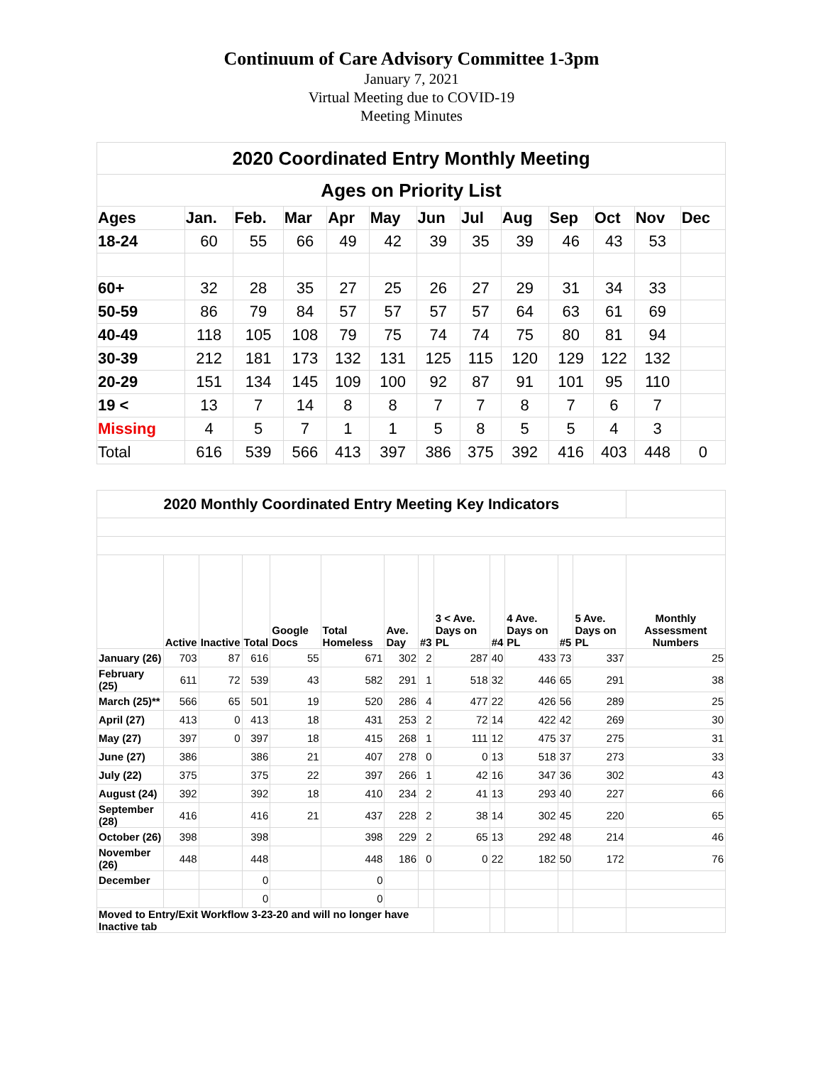Continuum of Care Advisory Committee 1-3pm
January 7, 2021
Virtual Meeting due to COVID-19
Meeting Minutes
| 2020 Coordinated Entry Monthly Meeting | | | | | | | | | | | | |
| --- | --- | --- | --- | --- | --- | --- | --- | --- | --- | --- | --- | --- |
| Ages on Priority List | | | | | | | | | | | | |
| Ages | Jan. | Feb. | Mar | Apr | May | Jun | Jul | Aug | Sep | Oct | Nov | Dec |
| 18-24 | 60 | 55 | 66 | 49 | 42 | 39 | 35 | 39 | 46 | 43 | 53 | |
| 60+ | 32 | 28 | 35 | 27 | 25 | 26 | 27 | 29 | 31 | 34 | 33 | |
| 50-59 | 86 | 79 | 84 | 57 | 57 | 57 | 57 | 64 | 63 | 61 | 69 | |
| 40-49 | 118 | 105 | 108 | 79 | 75 | 74 | 74 | 75 | 80 | 81 | 94 | |
| 30-39 | 212 | 181 | 173 | 132 | 131 | 125 | 115 | 120 | 129 | 122 | 132 | |
| 20-29 | 151 | 134 | 145 | 109 | 100 | 92 | 87 | 91 | 101 | 95 | 110 | |
| 19 < | 13 | 7 | 14 | 8 | 8 | 7 | 7 | 8 | 7 | 6 | 7 | |
| Missing | 4 | 5 | 7 | 1 | 1 | 5 | 8 | 5 | 5 | 4 | 3 | |
| Total | 616 | 539 | 566 | 413 | 397 | 386 | 375 | 392 | 416 | 403 | 448 | 0 |
| 2020 Monthly Coordinated Entry Meeting Key Indicators | | | | | | | | | | | | | |
| | Active | Inactive | Total | Google Docs | Total Homeless | Ave. Day | #3 | 3 < Ave. Days on PL | #4 | 4 Ave. Days on PL | #5 | 5 Ave. Days on PL | Monthly Assessment Numbers |
| January (26) | 703 | 87 | 616 | 55 | 671 | 302 | 2 | 287 | 40 | 433 | 73 | 337 | 25 |
| February (25) | 611 | 72 | 539 | 43 | 582 | 291 | 1 | 518 | 32 | 446 | 65 | 291 | 38 |
| March (25)** | 566 | 65 | 501 | 19 | 520 | 286 | 4 | 477 | 22 | 426 | 56 | 289 | 25 |
| April (27) | 413 | 0 | 413 | 18 | 431 | 253 | 2 | 72 | 14 | 422 | 42 | 269 | 30 |
| May (27) | 397 | 0 | 397 | 18 | 415 | 268 | 1 | 111 | 12 | 475 | 37 | 275 | 31 |
| June (27) | 386 | | 386 | 21 | 407 | 278 | 0 | 0 | 13 | 518 | 37 | 273 | 33 |
| July (22) | 375 | | 375 | 22 | 397 | 266 | 1 | 42 | 16 | 347 | 36 | 302 | 43 |
| August (24) | 392 | | 392 | 18 | 410 | 234 | 2 | 41 | 13 | 293 | 40 | 227 | 66 |
| September (28) | 416 | | 416 | 21 | 437 | 228 | 2 | 38 | 14 | 302 | 45 | 220 | 65 |
| October (26) | 398 | | 398 | | 398 | 229 | 2 | 65 | 13 | 292 | 48 | 214 | 46 |
| November (26) | 448 | | 448 | | 448 | 186 | 0 | 0 | 22 | 182 | 50 | 172 | 76 |
| December | | | 0 | | 0 | | | | | | | | |
| | | | 0 | | 0 | | | | | | | | |
| Moved to Entry/Exit Workflow 3-23-20 and will no longer have Inactive tab | | | | | | | | | | | | | |